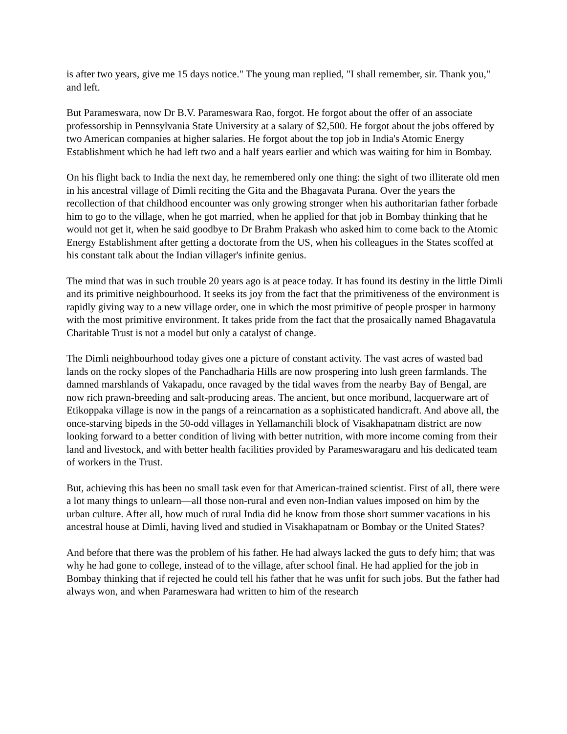is after two years, give me 15 days notice." The young man replied, "I shall remember, sir. Thank you," and left.
But Parameswara, now Dr B.V. Parameswara Rao, forgot. He forgot about the offer of an associate professorship in Pennsylvania State University at a salary of $2,500. He forgot about the jobs offered by two American companies at higher salaries. He forgot about the top job in India's Atomic Energy Establishment which he had left two and a half years earlier and which was waiting for him in Bombay.
On his flight back to India the next day, he remembered only one thing: the sight of two illiterate old men in his ancestral village of Dimli reciting the Gita and the Bhagavata Purana. Over the years the recollection of that childhood encounter was only growing stronger when his authoritarian father forbade him to go to the village, when he got married, when he applied for that job in Bombay thinking that he would not get it, when he said goodbye to Dr Brahm Prakash who asked him to come back to the Atomic Energy Establishment after getting a doctorate from the US, when his colleagues in the States scoffed at his constant talk about the Indian villager's infinite genius.
The mind that was in such trouble 20 years ago is at peace today. It has found its destiny in the little Dimli and its primitive neighbourhood. It seeks its joy from the fact that the primitiveness of the environment is rapidly giving way to a new village order, one in which the most primitive of people prosper in harmony with the most primitive environment. It takes pride from the fact that the prosaically named Bhagavatula Charitable Trust is not a model but only a catalyst of change.
The Dimli neighbourhood today gives one a picture of constant activity. The vast acres of wasted bad lands on the rocky slopes of the Panchadharia Hills are now prospering into lush green farmlands. The damned marshlands of Vakapadu, once ravaged by the tidal waves from the nearby Bay of Bengal, are now rich prawn-breeding and salt-producing areas. The ancient, but once moribund, lacquerware art of Etikoppaka village is now in the pangs of a reincarnation as a sophisticated handicraft. And above all, the once-starving bipeds in the 50-odd villages in Yellamanchili block of Visakhapatnam district are now looking forward to a better condition of living with better nutrition, with more income coming from their land and livestock, and with better health facilities provided by Parameswaragaru and his dedicated team of workers in the Trust.
But, achieving this has been no small task even for that American-trained scientist. First of all, there were a lot many things to unlearn—all those non-rural and even non-Indian values imposed on him by the urban culture. After all, how much of rural India did he know from those short summer vacations in his ancestral house at Dimli, having lived and studied in Visakhapatnam or Bombay or the United States?
And before that there was the problem of his father. He had always lacked the guts to defy him; that was why he had gone to college, instead of to the village, after school final. He had applied for the job in Bombay thinking that if rejected he could tell his father that he was unfit for such jobs. But the father had always won, and when Parameswara had written to him of the research